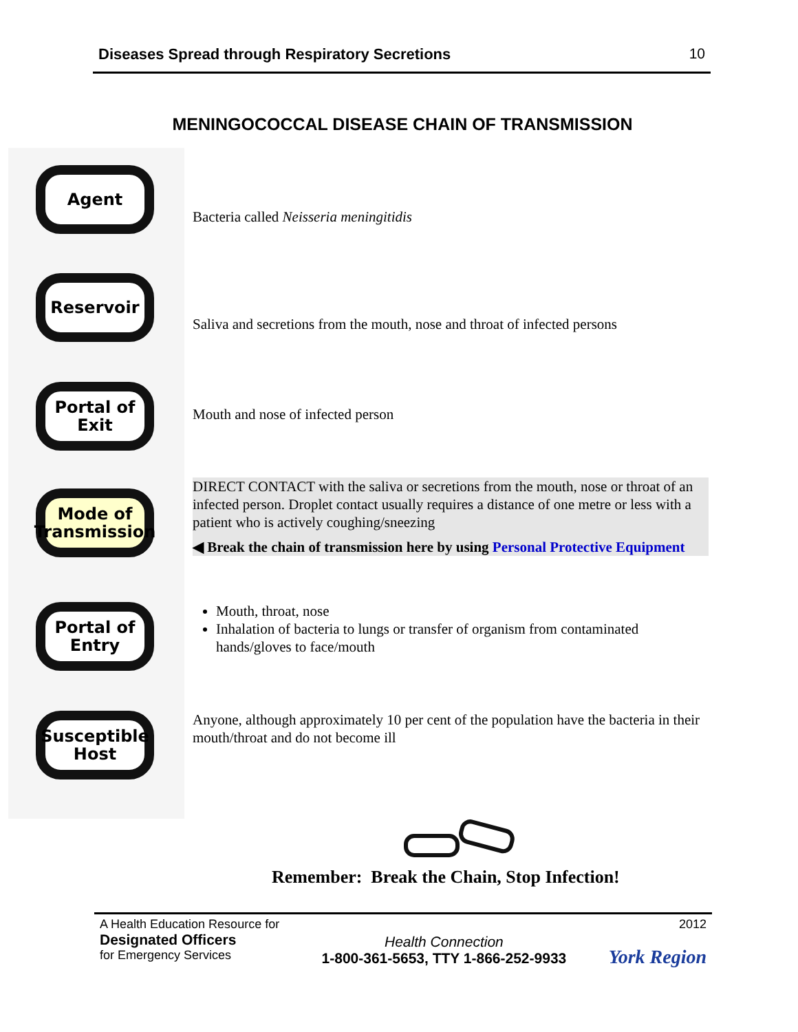Diseases Spread through Respiratory Secretions 10
MENINGOCOCCAL DISEASE CHAIN OF TRANSMISSION
Agent
Reservoir
Portal of
Exit
Mode of
Transmission
Portal of
Entry
Susceptible
Host
Bacteria called Neisseria meningitidis
Saliva and secretions from the mouth, nose and throat of infected persons
Mouth and nose of infected person
DIRECT CONTACT with the saliva or secretions from the mouth, nose or throat of an infected person. Droplet contact usually requires a distance of one metre or less with a patient who is actively coughing/sneezing
◀ Break the chain of transmission here by using Personal Protective Equipment
Mouth, throat, nose
Inhalation of bacteria to lungs or transfer of organism from contaminated hands/gloves to face/mouth
Anyone, although approximately 10 per cent of the population have the bacteria in their mouth/throat and do not become ill
Remember: Break the Chain, Stop Infection!
A Health Education Resource for
Designated Officers
for Emergency Services
Health Connection
1-800-361-5653, TTY 1-866-252-9933
2012
York Region